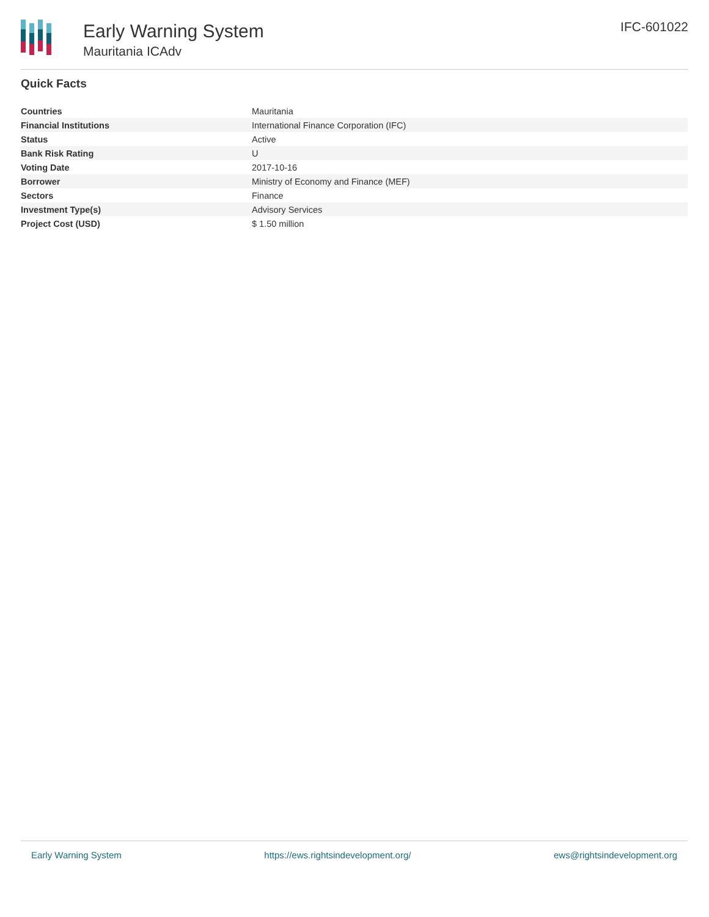Early Warning System
Mauritania ICAdv
IFC-601022
Quick Facts
| Countries | Mauritania |
| Financial Institutions | International Finance Corporation (IFC) |
| Status | Active |
| Bank Risk Rating | U |
| Voting Date | 2017-10-16 |
| Borrower | Ministry of Economy and Finance (MEF) |
| Sectors | Finance |
| Investment Type(s) | Advisory Services |
| Project Cost (USD) | $ 1.50 million |
Early Warning System https://ews.rightsindevelopment.org/ ews@rightsindevelopment.org